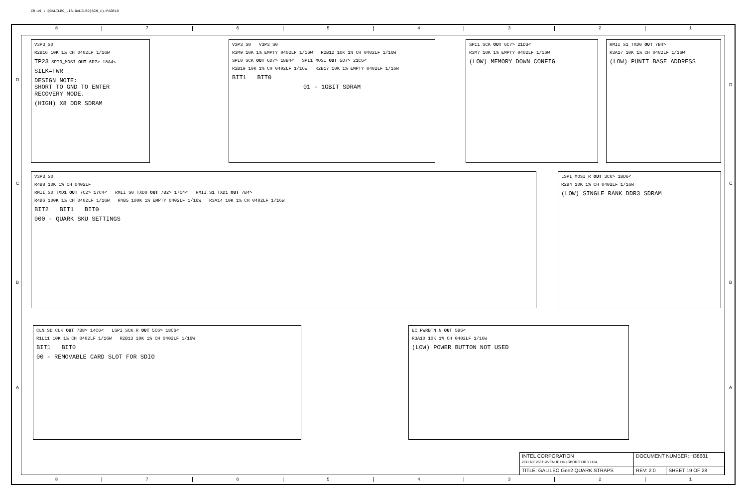CR-19 : @GALILEO_LIB.GALILEO(SCH_1):PAGE19
8 7 6 5 4 3 2 1
D
D
C C
B B
A A
V3P3_S0
R2B16 10K 1% CH 0402LF 1/16W
TP23 SPI0_MOSI OUT 6D7> 18A4<
SILK=FWR
DESIGN NOTE:
SHORT TO GND TO ENTER
RECOVERY MODE.
(HIGH) X8 DDR SDRAM
V3P3_S0 V3P3_S0
R3M9 10K 1% EMPTY 0402LF 1/16W R2B12 10K 1% CH 0402LF 1/16W
SPI0_SCK OUT 6D7> 18B4< SPI1_MOSI OUT 5D7> 21C6<
R2B19 10K 1% CH 0402LF 1/16W R2B17 10K 1% EMPTY 0402LF 1/16W
BIT1 BIT0
01 - 1GBIT SDRAM
SPI1_SCK OUT 6C7> 21D3<
R3M7 10K 1% EMPTY 0402LF 1/16W
(LOW) MEMORY DOWN CONFIG
RMII_S1_TXD0 OUT 7B4>
R3A17 10K 1% CH 0402LF 1/16W
(LOW) PUNIT BASE ADDRESS
V3P3_S0
R4B8 10K 1% CH 0402LF
RMII_S0_TXD1 OUT 7C2> 17C4< RMII_S0_TXD0 OUT 7B2> 17C4< RMII_S1_TXD1 OUT 7B4>
R4B6 100K 1% CH 0402LF 1/16W R4B5 100K 1% EMPTY 0402LF 1/16W R3A14 10K 1% CH 0402LF 1/16W
BIT2 BIT1 BIT0
000 - QUARK SKU SETTINGS
LSPI_MOSI_R OUT 3C6> 18D6<
R2B4 10K 1% CH 0402LF 1/16W
(LOW) SINGLE RANK DDR3 SDRAM
CLN_SD_CLK OUT 7B8> 14C6< LSPI_SCK_R OUT 5C6> 18C6<
R1L11 10K 1% CH 0402LF 1/16W R2B13 10K 1% CH 0402LF 1/16W
BIT1 BIT0
00 - REMOVABLE CARD SLOT FOR SDIO
EC_PWRBTN_N OUT 5B6<
R3A10 10K 1% CH 0402LF 1/16W
(LOW) POWER BUTTON NOT USED
| INTEL CORPORATION 2111 NE 25TH AVENUE HILLSBORO OR 97124 | DOCUMENT NUMBER: H38681 | |
| TITLE: GALILEO Gen2 QUARK STRAPS | REV: 2.0 | SHEET 19 OF 28 |
8 7 6 5 4 3 2 1